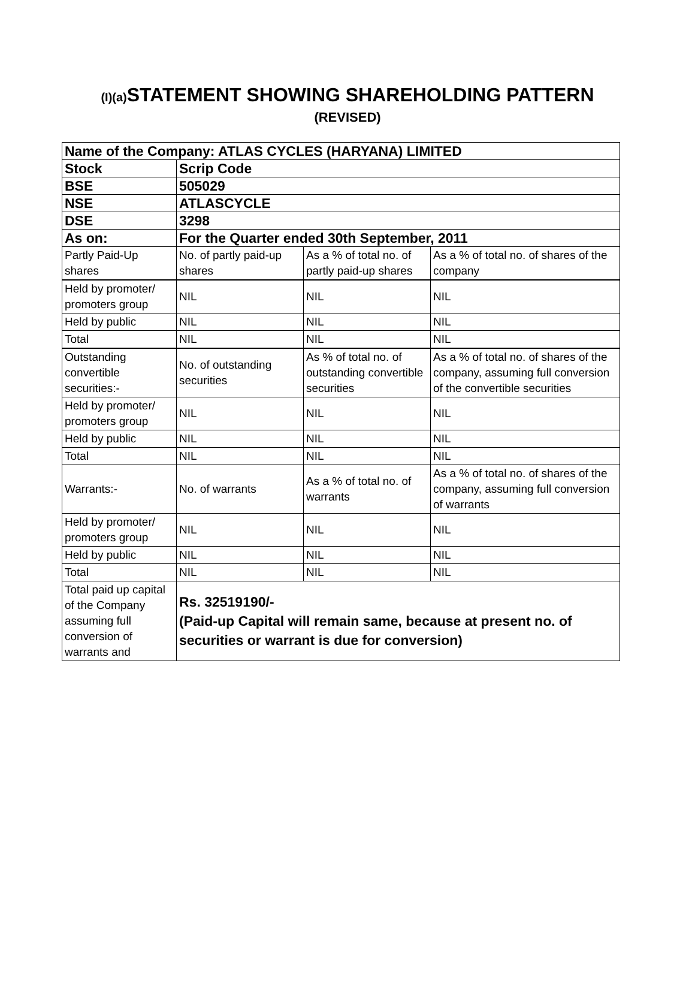(I)(a) STATEMENT SHOWING SHAREHOLDING PATTERN
(REVISED)
| Name of the Company: ATLAS CYCLES (HARYANA) LIMITED | | | |
| Stock | Scrip Code | | |
| BSE | 505029 | | |
| NSE | ATLASCYCLE | | |
| DSE | 3298 | | |
| As on: | For the Quarter ended 30th September, 2011 | | |
| Partly Paid-Up shares | No. of partly paid-up shares | As a % of total no. of partly paid-up shares | As a % of total no. of shares of the company |
| Held by promoter/ promoters group | NIL | NIL | NIL |
| Held by public | NIL | NIL | NIL |
| Total | NIL | NIL | NIL |
| Outstanding convertible securities:- | No. of outstanding securities | As % of total no. of outstanding convertible securities | As a % of total no. of shares of the company, assuming full conversion of the convertible securities |
| Held by promoter/ promoters group | NIL | NIL | NIL |
| Held by public | NIL | NIL | NIL |
| Total | NIL | NIL | NIL |
| Warrants:- | No. of warrants | As a % of total no. of warrants | As a % of total no. of shares of the company, assuming full conversion of warrants |
| Held by promoter/ promoters group | NIL | NIL | NIL |
| Held by public | NIL | NIL | NIL |
| Total | NIL | NIL | NIL |
| Total paid up capital of the Company assuming full conversion of warrants and | Rs. 32519190/- (Paid-up Capital will remain same, because at present no. of securities or warrant is due for conversion) | | |